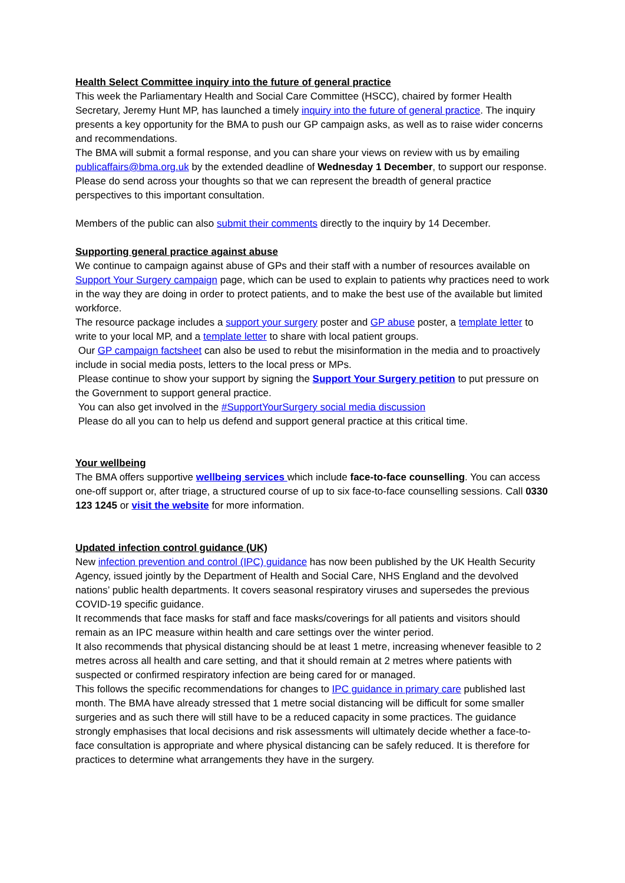Health Select Committee inquiry into the future of general practice
This week the Parliamentary Health and Social Care Committee (HSCC), chaired by former Health Secretary, Jeremy Hunt MP, has launched a timely inquiry into the future of general practice. The inquiry presents a key opportunity for the BMA to push our GP campaign asks, as well as to raise wider concerns and recommendations.
The BMA will submit a formal response, and you can share your views on review with us by emailing publicaffairs@bma.org.uk by the extended deadline of Wednesday 1 December, to support our response. Please do send across your thoughts so that we can represent the breadth of general practice perspectives to this important consultation.
Members of the public can also submit their comments directly to the inquiry by 14 December.
Supporting general practice against abuse
We continue to campaign against abuse of GPs and their staff with a number of resources available on Support Your Surgery campaign page, which can be used to explain to patients why practices need to work in the way they are doing in order to protect patients, and to make the best use of the available but limited workforce.
The resource package includes a support your surgery poster and GP abuse poster, a template letter to write to your local MP, and a template letter to share with local patient groups.
Our GP campaign factsheet can also be used to rebut the misinformation in the media and to proactively include in social media posts, letters to the local press or MPs.
Please continue to show your support by signing the Support Your Surgery petition to put pressure on the Government to support general practice.
You can also get involved in the #SupportYourSurgery social media discussion
Please do all you can to help us defend and support general practice at this critical time.
Your wellbeing
The BMA offers supportive wellbeing services which include face-to-face counselling. You can access one-off support or, after triage, a structured course of up to six face-to-face counselling sessions. Call 0330 123 1245 or visit the website for more information.
Updated infection control guidance (UK)
New infection prevention and control (IPC) guidance has now been published by the UK Health Security Agency, issued jointly by the Department of Health and Social Care, NHS England and the devolved nations’ public health departments. It covers seasonal respiratory viruses and supersedes the previous COVID-19 specific guidance.
It recommends that face masks for staff and face masks/coverings for all patients and visitors should remain as an IPC measure within health and care settings over the winter period.
It also recommends that physical distancing should be at least 1 metre, increasing whenever feasible to 2 metres across all health and care setting, and that it should remain at 2 metres where patients with suspected or confirmed respiratory infection are being cared for or managed.
This follows the specific recommendations for changes to IPC guidance in primary care published last month. The BMA have already stressed that 1 metre social distancing will be difficult for some smaller surgeries and as such there will still have to be a reduced capacity in some practices. The guidance strongly emphasises that local decisions and risk assessments will ultimately decide whether a face-to-face consultation is appropriate and where physical distancing can be safely reduced. It is therefore for practices to determine what arrangements they have in the surgery.